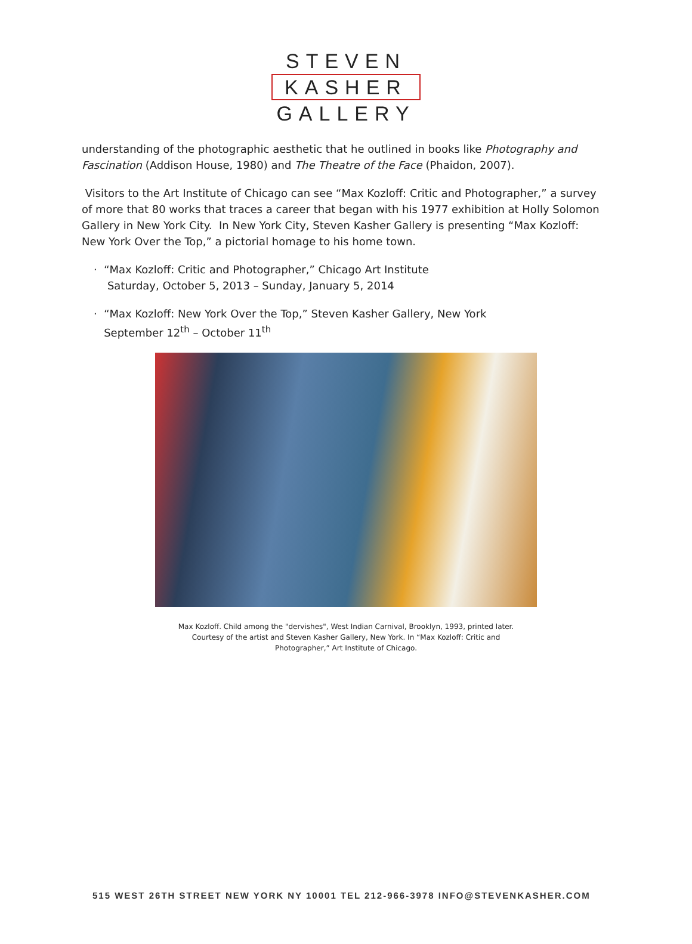STEVEN
KASHER
GALLERY
understanding of the photographic aesthetic that he outlined in books like Photography and Fascination (Addison House, 1980) and The Theatre of the Face (Phaidon, 2007).
Visitors to the Art Institute of Chicago can see “Max Kozloff: Critic and Photographer,” a survey of more that 80 works that traces a career that began with his 1977 exhibition at Holly Solomon Gallery in New York City. In New York City, Steven Kasher Gallery is presenting “Max Kozloff: New York Over the Top,” a pictorial homage to his home town.
· “Max Kozloff: Critic and Photographer,” Chicago Art Institute
Saturday, October 5, 2013 – Sunday, January 5, 2014
· “Max Kozloff: New York Over the Top,” Steven Kasher Gallery, New York
September 12<sup>th</sup> – October 11<sup>th</sup>
Max Kozloff. Child among the "dervishes", West Indian Carnival, Brooklyn, 1993, printed later. Courtesy of the artist and Steven Kasher Gallery, New York. In “Max Kozloff: Critic and Photographer,” Art Institute of Chicago.
515 WEST 26TH STREET NEW YORK NY 10001 TEL 212-966-3978 INFO@STEVENKASHER.COM